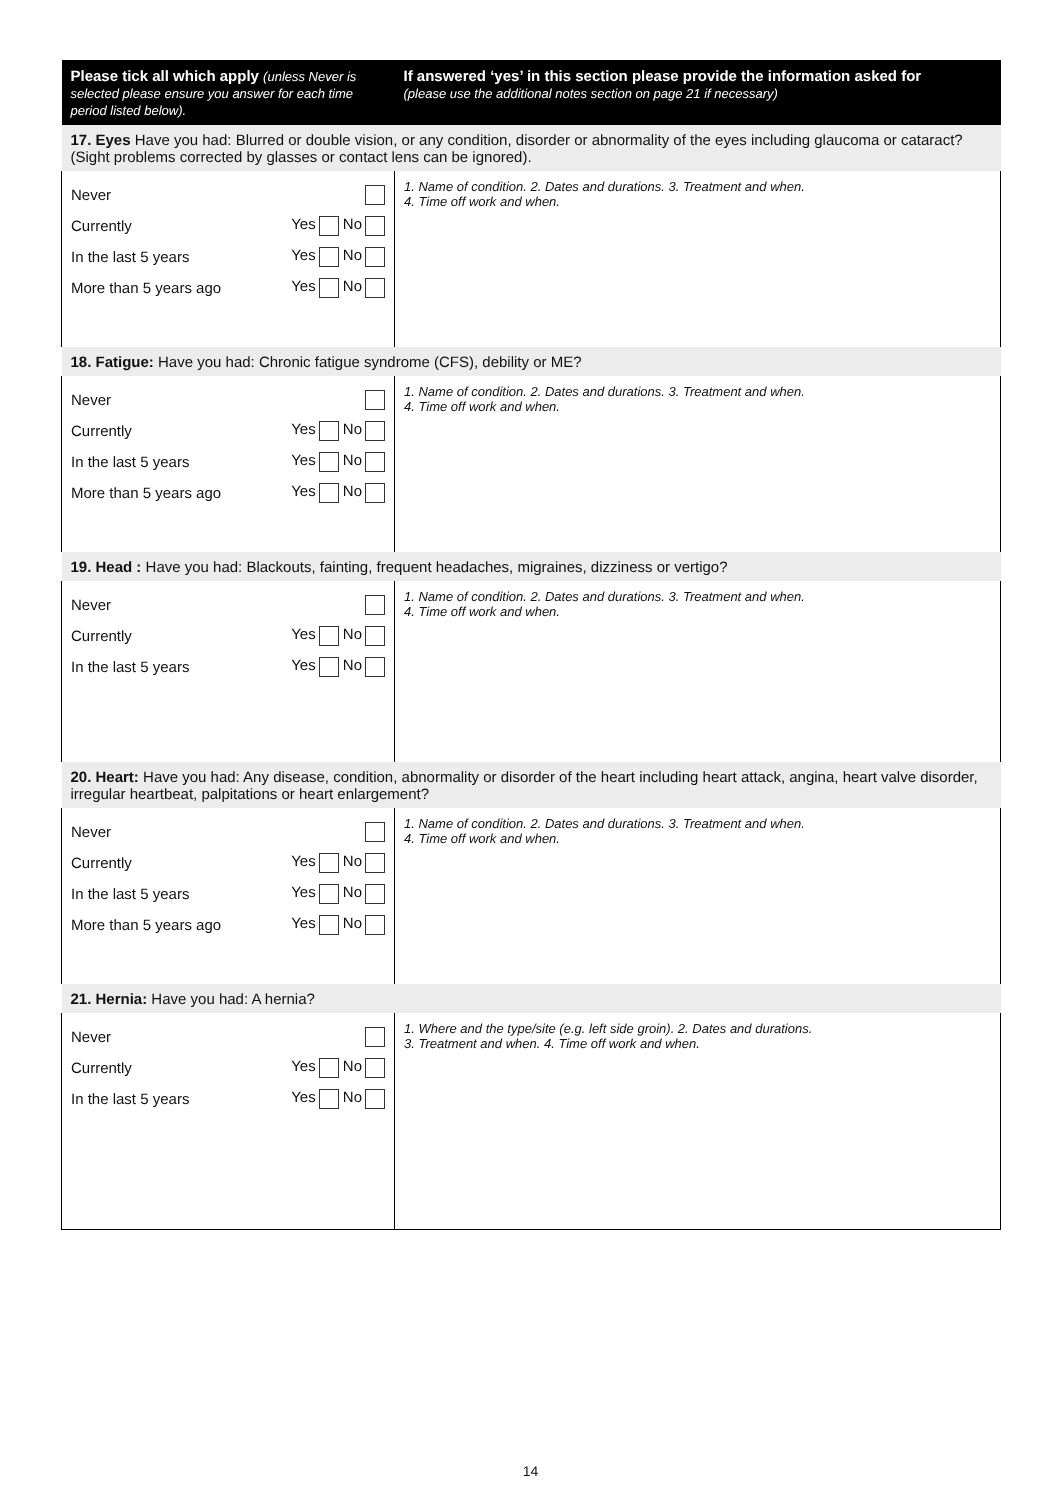| Please tick all which apply (unless Never is selected please ensure you answer for each time period listed below). | If answered ‘yes’ in this section please provide the information asked for (please use the additional notes section on page 21 if necessary) |
| --- | --- |
| 17. Eyes Have you had: Blurred or double vision, or any condition, disorder or abnormality of the eyes including glaucoma or cataract? (Sight problems corrected by glasses or contact lens can be ignored). | |
| Never Currently Yes No In the last 5 years Yes No More than 5 years ago Yes No | 1. Name of condition. 2. Dates and durations. 3. Treatment and when. 4. Time off work and when. |
| 18. Fatigue: Have you had: Chronic fatigue syndrome (CFS), debility or ME? | |
| Never Currently Yes No In the last 5 years Yes No More than 5 years ago Yes No | 1. Name of condition. 2. Dates and durations. 3. Treatment and when. 4. Time off work and when. |
| 19. Head : Have you had: Blackouts, fainting, frequent headaches, migraines, dizziness or vertigo? | |
| Never Currently Yes No In the last 5 years Yes No | 1. Name of condition. 2. Dates and durations. 3. Treatment and when. 4. Time off work and when. |
| 20. Heart: Have you had: Any disease, condition, abnormality or disorder of the heart including heart attack, angina, heart valve disorder, irregular heartbeat, palpitations or heart enlargement? | |
| Never Currently Yes No In the last 5 years Yes No More than 5 years ago Yes No | 1. Name of condition. 2. Dates and durations. 3. Treatment and when. 4. Time off work and when. |
| 21. Hernia: Have you had: A hernia? | |
| Never Currently Yes No In the last 5 years Yes No | 1. Where and the type/site (e.g. left side groin). 2. Dates and durations. 3. Treatment and when. 4. Time off work and when. |
14